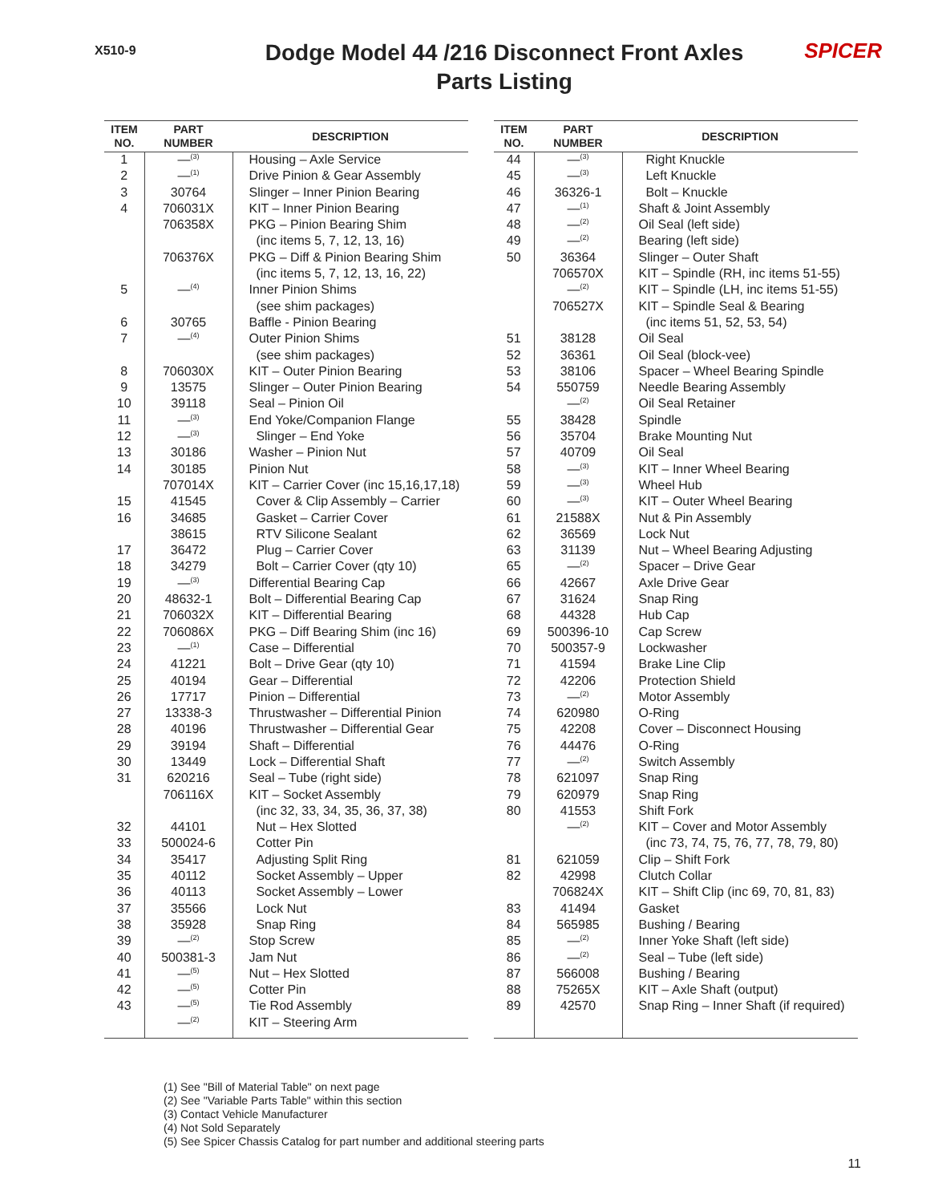X510-9
Dodge Model 44 /216 Disconnect Front Axles
Parts Listing
SPICER
| ITEM NO. | PART NUMBER | DESCRIPTION |
| --- | --- | --- |
| 1 | —<sup>(3)</sup> | Housing – Axle Service |
| 2 | —<sup>(1)</sup> | Drive Pinion & Gear Assembly |
| 3 | 30764 | Slinger – Inner Pinion Bearing |
| 4 | 706031X | KIT – Inner Pinion Bearing |
| | 706358X | PKG – Pinion Bearing Shim |
| | | (inc items 5, 7, 12, 13, 16) |
| | 706376X | PKG – Diff & Pinion Bearing Shim |
| | | (inc items 5, 7, 12, 13, 16, 22) |
| 5 | —<sup>(4)</sup> | Inner Pinion Shims |
| | | (see shim packages) |
| 6 | 30765 | Baffle - Pinion Bearing |
| 7 | —<sup>(4)</sup> | Outer Pinion Shims |
| | | (see shim packages) |
| 8 | 706030X | KIT – Outer Pinion Bearing |
| 9 | 13575 | Slinger – Outer Pinion Bearing |
| 10 | 39118 | Seal – Pinion Oil |
| 11 | —<sup>(3)</sup> | End Yoke/Companion Flange |
| 12 | —<sup>(3)</sup> | Slinger – End Yoke |
| 13 | 30186 | Washer – Pinion Nut |
| 14 | 30185 | Pinion Nut |
| | 707014X | KIT – Carrier Cover (inc 15,16,17,18) |
| 15 | 41545 | Cover & Clip Assembly – Carrier |
| 16 | 34685 | Gasket – Carrier Cover |
| | 38615 | RTV Silicone Sealant |
| 17 | 36472 | Plug – Carrier Cover |
| 18 | 34279 | Bolt – Carrier Cover (qty 10) |
| 19 | —<sup>(3)</sup> | Differential Bearing Cap |
| 20 | 48632-1 | Bolt – Differential Bearing Cap |
| 21 | 706032X | KIT – Differential Bearing |
| 22 | 706086X | PKG – Diff Bearing Shim (inc 16) |
| 23 | —<sup>(1)</sup> | Case – Differential |
| 24 | 41221 | Bolt – Drive Gear (qty 10) |
| 25 | 40194 | Gear – Differential |
| 26 | 17717 | Pinion – Differential |
| 27 | 13338-3 | Thrustwasher – Differential Pinion |
| 28 | 40196 | Thrustwasher – Differential Gear |
| 29 | 39194 | Shaft – Differential |
| 30 | 13449 | Lock – Differential Shaft |
| 31 | 620216 | Seal – Tube (right side) |
| | 706116X | KIT – Socket Assembly |
| | | (inc 32, 33, 34, 35, 36, 37, 38) |
| 32 | 44101 | Nut – Hex Slotted |
| 33 | 500024-6 | Cotter Pin |
| 34 | 35417 | Adjusting Split Ring |
| 35 | 40112 | Socket Assembly – Upper |
| 36 | 40113 | Socket Assembly – Lower |
| 37 | 35566 | Lock Nut |
| 38 | 35928 | Snap Ring |
| 39 | —<sup>(2)</sup> | Stop Screw |
| 40 | 500381-3 | Jam Nut |
| 41 | —<sup>(5)</sup> | Nut – Hex Slotted |
| 42 | —<sup>(5)</sup> | Cotter Pin |
| 43 | —<sup>(5)</sup> | Tie Rod Assembly |
| | —<sup>(2)</sup> | KIT – Steering Arm |
| ITEM NO. | PART NUMBER | DESCRIPTION |
| --- | --- | --- |
| 44 | —<sup>(3)</sup> | Right Knuckle |
| 45 | —<sup>(3)</sup> | Left Knuckle |
| 46 | 36326-1 | Bolt – Knuckle |
| 47 | —<sup>(1)</sup> | Shaft & Joint Assembly |
| 48 | —<sup>(2)</sup> | Oil Seal (left side) |
| 49 | —<sup>(2)</sup> | Bearing (left side) |
| 50 | 36364 | Slinger – Outer Shaft |
| | 706570X | KIT – Spindle (RH, inc items 51-55) |
| | —<sup>(2)</sup> | KIT – Spindle (LH, inc items 51-55) |
| | 706527X | KIT – Spindle Seal & Bearing |
| | | (inc items 51, 52, 53, 54) |
| 51 | 38128 | Oil Seal |
| 52 | 36361 | Oil Seal (block-vee) |
| 53 | 38106 | Spacer – Wheel Bearing Spindle |
| 54 | 550759 | Needle Bearing Assembly |
| | —<sup>(2)</sup> | Oil Seal Retainer |
| 55 | 38428 | Spindle |
| 56 | 35704 | Brake Mounting Nut |
| 57 | 40709 | Oil Seal |
| 58 | —<sup>(3)</sup> | KIT – Inner Wheel Bearing |
| 59 | —<sup>(3)</sup> | Wheel Hub |
| 60 | —<sup>(3)</sup> | KIT – Outer Wheel Bearing |
| 61 | 21588X | Nut & Pin Assembly |
| 62 | 36569 | Lock Nut |
| 63 | 31139 | Nut – Wheel Bearing Adjusting |
| 65 | —<sup>(2)</sup> | Spacer – Drive Gear |
| 66 | 42667 | Axle Drive Gear |
| 67 | 31624 | Snap Ring |
| 68 | 44328 | Hub Cap |
| 69 | 500396-10 | Cap Screw |
| 70 | 500357-9 | Lockwasher |
| 71 | 41594 | Brake Line Clip |
| 72 | 42206 | Protection Shield |
| 73 | —<sup>(2)</sup> | Motor Assembly |
| 74 | 620980 | O-Ring |
| 75 | 42208 | Cover – Disconnect Housing |
| 76 | 44476 | O-Ring |
| 77 | —<sup>(2)</sup> | Switch Assembly |
| 78 | 621097 | Snap Ring |
| 79 | 620979 | Snap Ring |
| 80 | 41553 | Shift Fork |
| | —<sup>(2)</sup> | KIT – Cover and Motor Assembly |
| | | (inc 73, 74, 75, 76, 77, 78, 79, 80) |
| 81 | 621059 | Clip – Shift Fork |
| 82 | 42998 | Clutch Collar |
| | 706824X | KIT – Shift Clip (inc 69, 70, 81, 83) |
| 83 | 41494 | Gasket |
| 84 | 565985 | Bushing / Bearing |
| 85 | —<sup>(2)</sup> | Inner Yoke Shaft (left side) |
| 86 | —<sup>(2)</sup> | Seal – Tube (left side) |
| 87 | 566008 | Bushing / Bearing |
| 88 | 75265X | KIT – Axle Shaft (output) |
| 89 | 42570 | Snap Ring – Inner Shaft (if required) |
(1) See "Bill of Material Table" on next page
(2) See "Variable Parts Table" within this section
(3) Contact Vehicle Manufacturer
(4) Not Sold Separately
(5) See Spicer Chassis Catalog for part number and additional steering parts
11